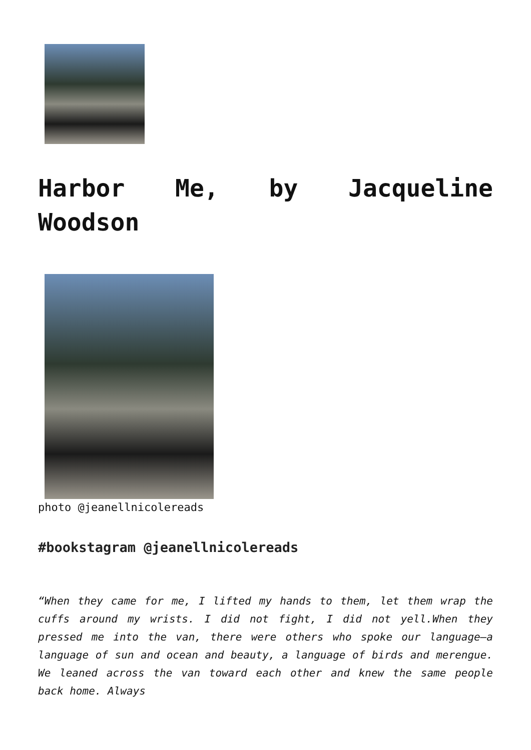Harbor Me, by Jacqueline Woodson
photo @jeanellnicolereads
#bookstagram @jeanellnicolereads
“When they came for me, I lifted my hands to them, let them wrap the cuffs around my wrists. I did not fight, I did not yell.When they pressed me into the van, there were others who spoke our language—a language of sun and ocean and beauty, a language of birds and merengue. We leaned across the van toward each other and knew the same people back home. Always